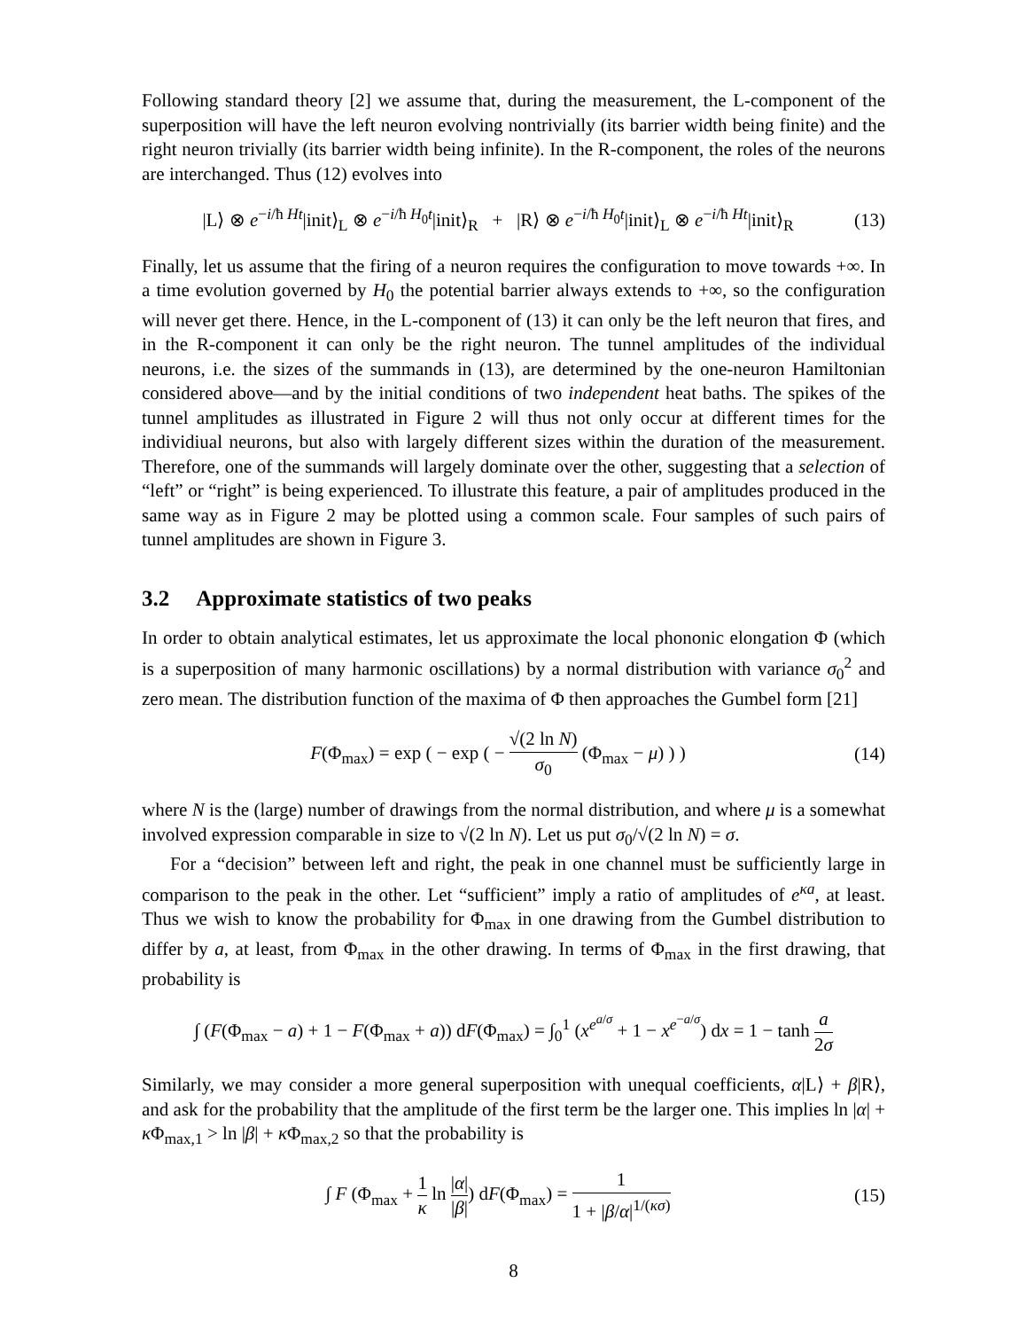Following standard theory [2] we assume that, during the measurement, the L-component of the superposition will have the left neuron evolving nontrivially (its barrier width being finite) and the right neuron trivially (its barrier width being infinite). In the R-component, the roles of the neurons are interchanged. Thus (12) evolves into
|L⟩ ⊗ e<sup>−i/ħ Ht</sup>|init⟩<sub>L</sub> ⊗ e<sup>−i/ħ H<sub>0</sub>t</sup>|init⟩<sub>R</sub> + |R⟩ ⊗ e<sup>−i/ħ H<sub>0</sub>t</sup>|init⟩<sub>L</sub> ⊗ e<sup>−i/ħ Ht</sup>|init⟩<sub>R</sub> (13)
Finally, let us assume that the firing of a neuron requires the configuration to move towards +∞. In a time evolution governed by H<sub>0</sub> the potential barrier always extends to +∞, so the configuration will never get there. Hence, in the L-component of (13) it can only be the left neuron that fires, and in the R-component it can only be the right neuron. The tunnel amplitudes of the individual neurons, i.e. the sizes of the summands in (13), are determined by the one-neuron Hamiltonian considered above—and by the initial conditions of two independent heat baths. The spikes of the tunnel amplitudes as illustrated in Figure 2 will thus not only occur at different times for the individiual neurons, but also with largely different sizes within the duration of the measurement. Therefore, one of the summands will largely dominate over the other, suggesting that a selection of “left” or “right” is being experienced. To illustrate this feature, a pair of amplitudes produced in the same way as in Figure 2 may be plotted using a common scale. Four samples of such pairs of tunnel amplitudes are shown in Figure 3.
3.2 Approximate statistics of two peaks
In order to obtain analytical estimates, let us approximate the local phononic elongation Φ (which is a superposition of many harmonic oscillations) by a normal distribution with variance σ<sub>0</sub><sup>2</sup> and zero mean. The distribution function of the maxima of Φ then approaches the Gumbel form [21]
F(Φ<sub>max</sub>) = exp ( − exp ( − √(2 ln N) σ<sub>0</sub> (Φ<sub>max</sub> − μ) ) ) (14)
where N is the (large) number of drawings from the normal distribution, and where μ is a somewhat involved expression comparable in size to √(2 ln N). Let us put σ<sub>0</sub>/√(2 ln N) = σ.
For a “decision” between left and right, the peak in one channel must be sufficiently large in comparison to the peak in the other. Let “sufficient” imply a ratio of amplitudes of e<sup>κa</sup>, at least. Thus we wish to know the probability for Φ<sub>max</sub> in one drawing from the Gumbel distribution to differ by a, at least, from Φ<sub>max</sub> in the other drawing. In terms of Φ<sub>max</sub> in the first drawing, that probability is
∫ (F(Φ<sub>max</sub> − a) + 1 − F(Φ<sub>max</sub> + a)) dF(Φ<sub>max</sub>) = ∫<sub>0</sub><sup>1</sup> (x<sup>e<sup>a/σ</sup></sup> + 1 − x<sup>e<sup>−a/σ</sup></sup>) dx = 1 − tanh a 2σ
Similarly, we may consider a more general superposition with unequal coefficients, α|L⟩ + β|R⟩, and ask for the probability that the amplitude of the first term be the larger one. This implies ln |α| + κ Φ<sub>max,1</sub> > ln |β| + κ Φ<sub>max,2</sub> so that the probability is
∫ F (Φ<sub>max</sub> + 1 κ ln |α| |β|) dF(Φ<sub>max</sub>) = 1 1 + |β/α|<sup>1/(κσ)</sup> (15)
8